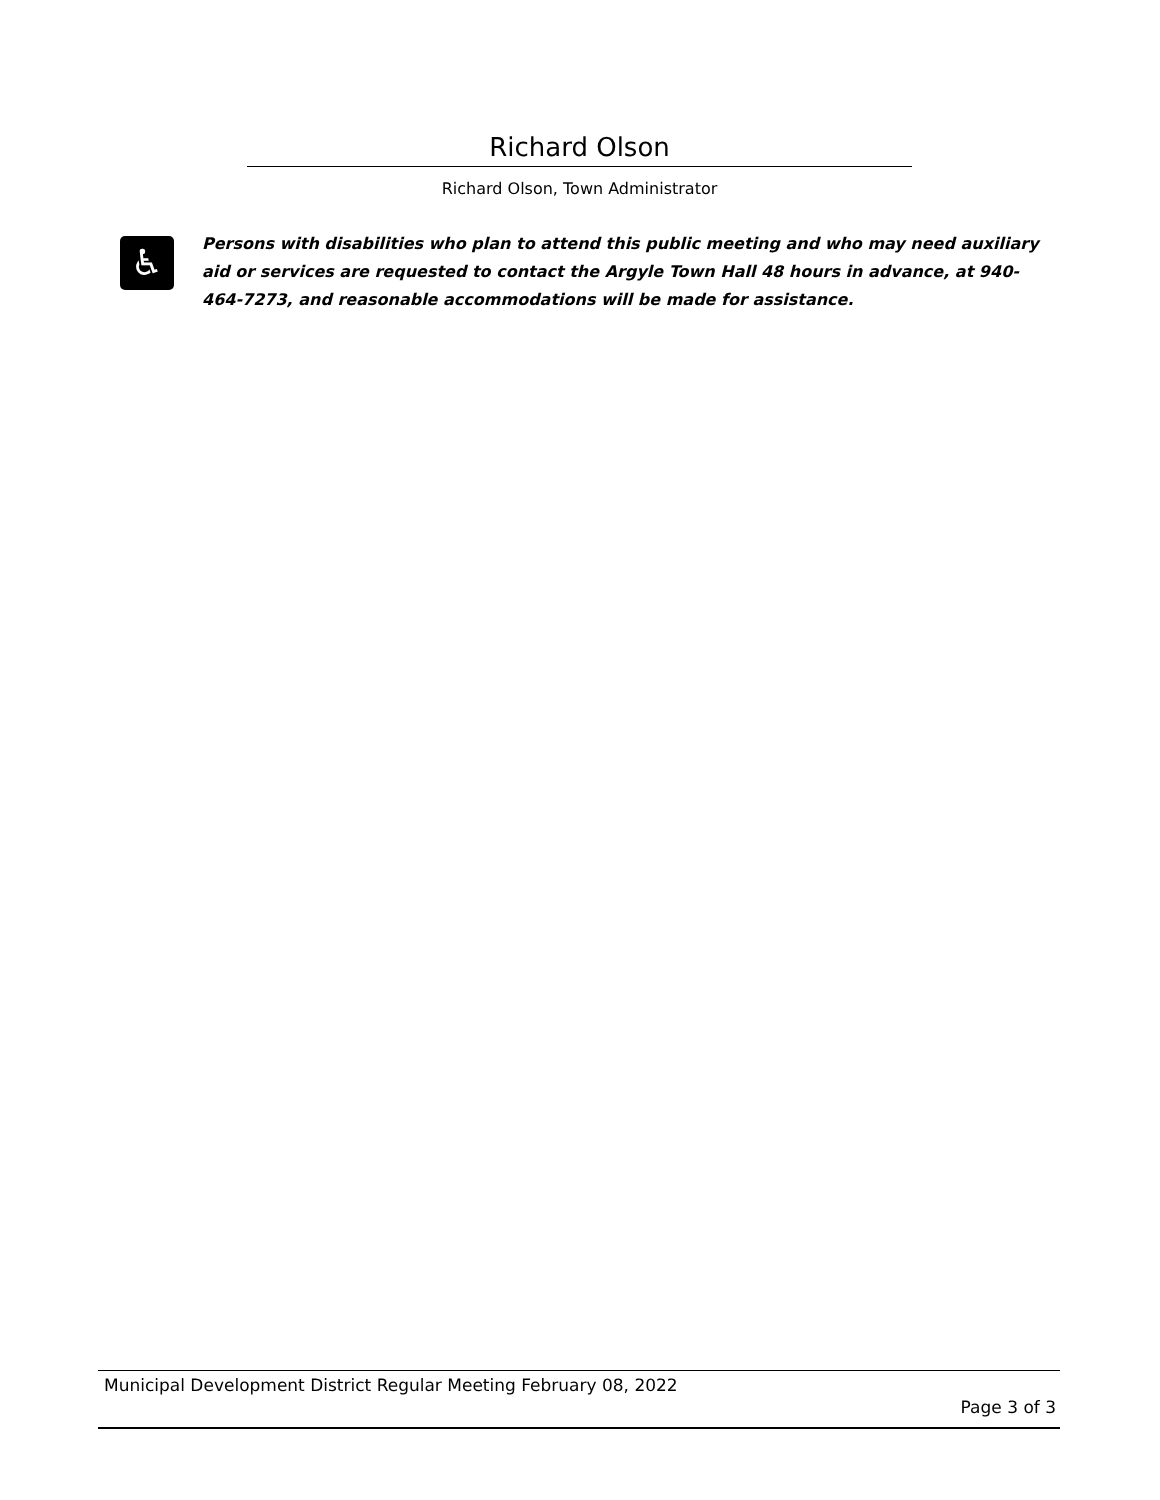Richard Olson
Richard Olson, Town Administrator
♿
Persons with disabilities who plan to attend this public meeting and who may need auxiliary aid or services are requested to contact the Argyle Town Hall 48 hours in advance, at 940-464-7273, and reasonable accommodations will be made for assistance.
Municipal Development District Regular Meeting February 08, 2022
Page 3 of 3